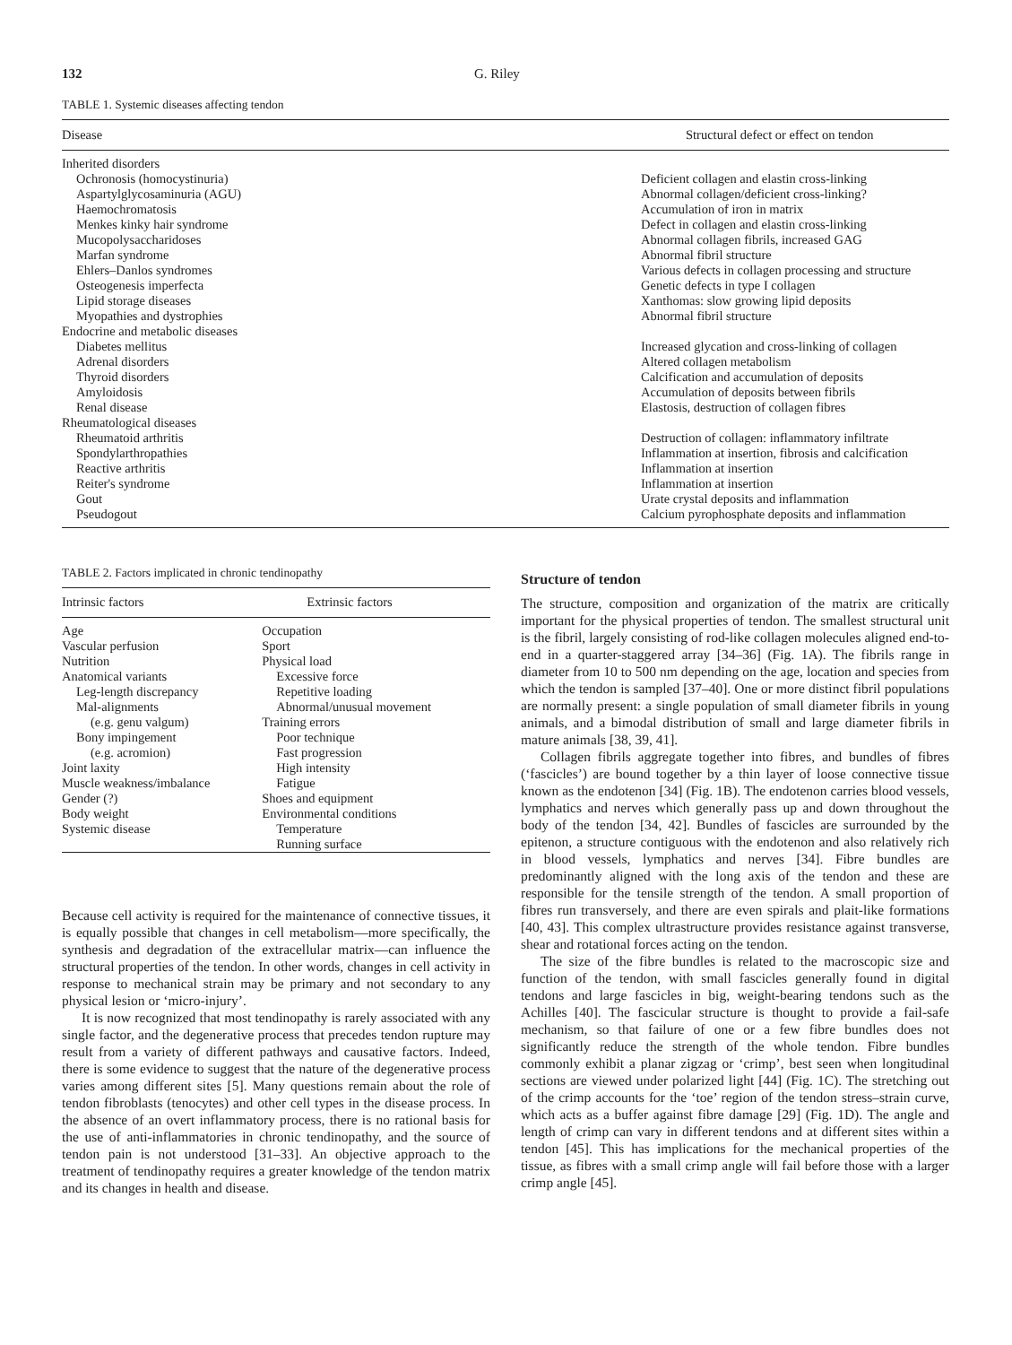132 G. Riley
TABLE 1. Systemic diseases affecting tendon
| Disease | Structural defect or effect on tendon |
| --- | --- |
| Inherited disorders | |
| Ochronosis (homocystinuria) | Deficient collagen and elastin cross-linking |
| Aspartylglycosaminuria (AGU) | Abnormal collagen/deficient cross-linking? |
| Haemochromatosis | Accumulation of iron in matrix |
| Menkes kinky hair syndrome | Defect in collagen and elastin cross-linking |
| Mucopolysaccharidoses | Abnormal collagen fibrils, increased GAG |
| Marfan syndrome | Abnormal fibril structure |
| Ehlers–Danlos syndromes | Various defects in collagen processing and structure |
| Osteogenesis imperfecta | Genetic defects in type I collagen |
| Lipid storage diseases | Xanthomas: slow growing lipid deposits |
| Myopathies and dystrophies | Abnormal fibril structure |
| Endocrine and metabolic diseases | |
| Diabetes mellitus | Increased glycation and cross-linking of collagen |
| Adrenal disorders | Altered collagen metabolism |
| Thyroid disorders | Calcification and accumulation of deposits |
| Amyloidosis | Accumulation of deposits between fibrils |
| Renal disease | Elastosis, destruction of collagen fibres |
| Rheumatological diseases | |
| Rheumatoid arthritis | Destruction of collagen: inflammatory infiltrate |
| Spondylarthropathies | Inflammation at insertion, fibrosis and calcification |
| Reactive arthritis | Inflammation at insertion |
| Reiter's syndrome | Inflammation at insertion |
| Gout | Urate crystal deposits and inflammation |
| Pseudogout | Calcium pyrophosphate deposits and inflammation |
TABLE 2. Factors implicated in chronic tendinopathy
| Intrinsic factors | Extrinsic factors |
| --- | --- |
| Age | Occupation |
| Vascular perfusion | Sport |
| Nutrition | Physical load |
| Anatomical variants | Excessive force |
| Leg-length discrepancy | Repetitive loading |
| Mal-alignments | Abnormal/unusual movement |
| (e.g. genu valgum) | Training errors |
| Bony impingement | Poor technique |
| (e.g. acromion) | Fast progression |
| Joint laxity | High intensity |
| Muscle weakness/imbalance | Fatigue |
| Gender (?) | Shoes and equipment |
| Body weight | Environmental conditions |
| Systemic disease | Temperature |
| | Running surface |
Because cell activity is required for the maintenance of connective tissues, it is equally possible that changes in cell metabolism—more specifically, the synthesis and degradation of the extracellular matrix—can influence the structural properties of the tendon. In other words, changes in cell activity in response to mechanical strain may be primary and not secondary to any physical lesion or ‘micro-injury’.
It is now recognized that most tendinopathy is rarely associated with any single factor, and the degenerative process that precedes tendon rupture may result from a variety of different pathways and causative factors. Indeed, there is some evidence to suggest that the nature of the degenerative process varies among different sites [5]. Many questions remain about the role of tendon fibroblasts (tenocytes) and other cell types in the disease process. In the absence of an overt inflammatory process, there is no rational basis for the use of anti-inflammatories in chronic tendinopathy, and the source of tendon pain is not understood [31–33]. An objective approach to the treatment of tendinopathy requires a greater knowledge of the tendon matrix and its changes in health and disease.
Structure of tendon
The structure, composition and organization of the matrix are critically important for the physical properties of tendon. The smallest structural unit is the fibril, largely consisting of rod-like collagen molecules aligned end-to-end in a quarter-staggered array [34–36] (Fig. 1A). The fibrils range in diameter from 10 to 500 nm depending on the age, location and species from which the tendon is sampled [37–40]. One or more distinct fibril populations are normally present: a single population of small diameter fibrils in young animals, and a bimodal distribution of small and large diameter fibrils in mature animals [38, 39, 41].
Collagen fibrils aggregate together into fibres, and bundles of fibres (‘fascicles’) are bound together by a thin layer of loose connective tissue known as the endotenon [34] (Fig. 1B). The endotenon carries blood vessels, lymphatics and nerves which generally pass up and down throughout the body of the tendon [34, 42]. Bundles of fascicles are surrounded by the epitenon, a structure contiguous with the endotenon and also relatively rich in blood vessels, lymphatics and nerves [34]. Fibre bundles are predominantly aligned with the long axis of the tendon and these are responsible for the tensile strength of the tendon. A small proportion of fibres run transversely, and there are even spirals and plait-like formations [40, 43]. This complex ultrastructure provides resistance against transverse, shear and rotational forces acting on the tendon.
The size of the fibre bundles is related to the macroscopic size and function of the tendon, with small fascicles generally found in digital tendons and large fascicles in big, weight-bearing tendons such as the Achilles [40]. The fascicular structure is thought to provide a fail-safe mechanism, so that failure of one or a few fibre bundles does not significantly reduce the strength of the whole tendon. Fibre bundles commonly exhibit a planar zigzag or ‘crimp’, best seen when longitudinal sections are viewed under polarized light [44] (Fig. 1C). The stretching out of the crimp accounts for the ‘toe’ region of the tendon stress–strain curve, which acts as a buffer against fibre damage [29] (Fig. 1D). The angle and length of crimp can vary in different tendons and at different sites within a tendon [45]. This has implications for the mechanical properties of the tissue, as fibres with a small crimp angle will fail before those with a larger crimp angle [45].